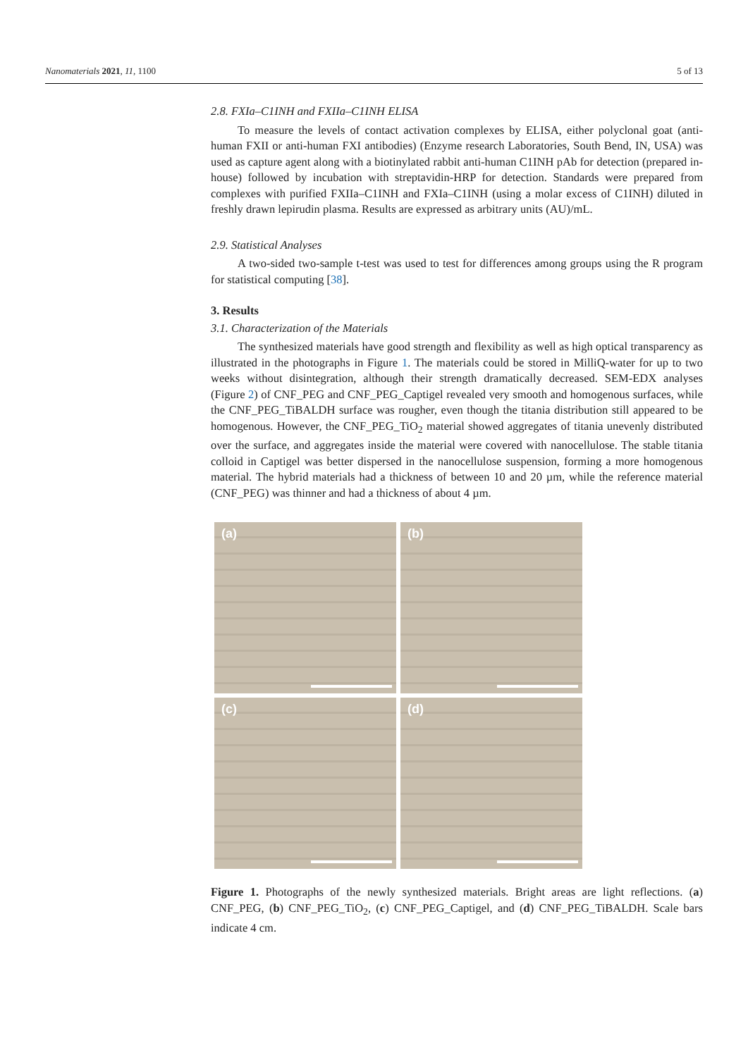Nanomaterials 2021, 11, 1100 5 of 13
2.8. FXIa–C1INH and FXIIa–C1INH ELISA
To measure the levels of contact activation complexes by ELISA, either polyclonal goat (anti-human FXII or anti-human FXI antibodies) (Enzyme research Laboratories, South Bend, IN, USA) was used as capture agent along with a biotinylated rabbit anti-human C1INH pAb for detection (prepared in-house) followed by incubation with streptavidin-HRP for detection. Standards were prepared from complexes with purified FXIIa–C1INH and FXIa–C1INH (using a molar excess of C1INH) diluted in freshly drawn lepirudin plasma. Results are expressed as arbitrary units (AU)/mL.
2.9. Statistical Analyses
A two-sided two-sample t-test was used to test for differences among groups using the R program for statistical computing [38].
3. Results
3.1. Characterization of the Materials
The synthesized materials have good strength and flexibility as well as high optical transparency as illustrated in the photographs in Figure 1. The materials could be stored in MilliQ-water for up to two weeks without disintegration, although their strength dramatically decreased. SEM-EDX analyses (Figure 2) of CNF_PEG and CNF_PEG_Captigel revealed very smooth and homogenous surfaces, while the CNF_PEG_TiBALDH surface was rougher, even though the titania distribution still appeared to be homogenous. However, the CNF_PEG_TiO<sub>2</sub> material showed aggregates of titania unevenly distributed over the surface, and aggregates inside the material were covered with nanocellulose. The stable titania colloid in Captigel was better dispersed in the nanocellulose suspension, forming a more homogenous material. The hybrid materials had a thickness of between 10 and 20 µm, while the reference material (CNF_PEG) was thinner and had a thickness of about 4 µm.
(a)
(b)
(c)
(d)
Figure 1. Photographs of the newly synthesized materials. Bright areas are light reflections. (a) CNF_PEG, (b) CNF_PEG_TiO<sub>2</sub>, (c) CNF_PEG_Captigel, and (d) CNF_PEG_TiBALDH. Scale bars indicate 4 cm.